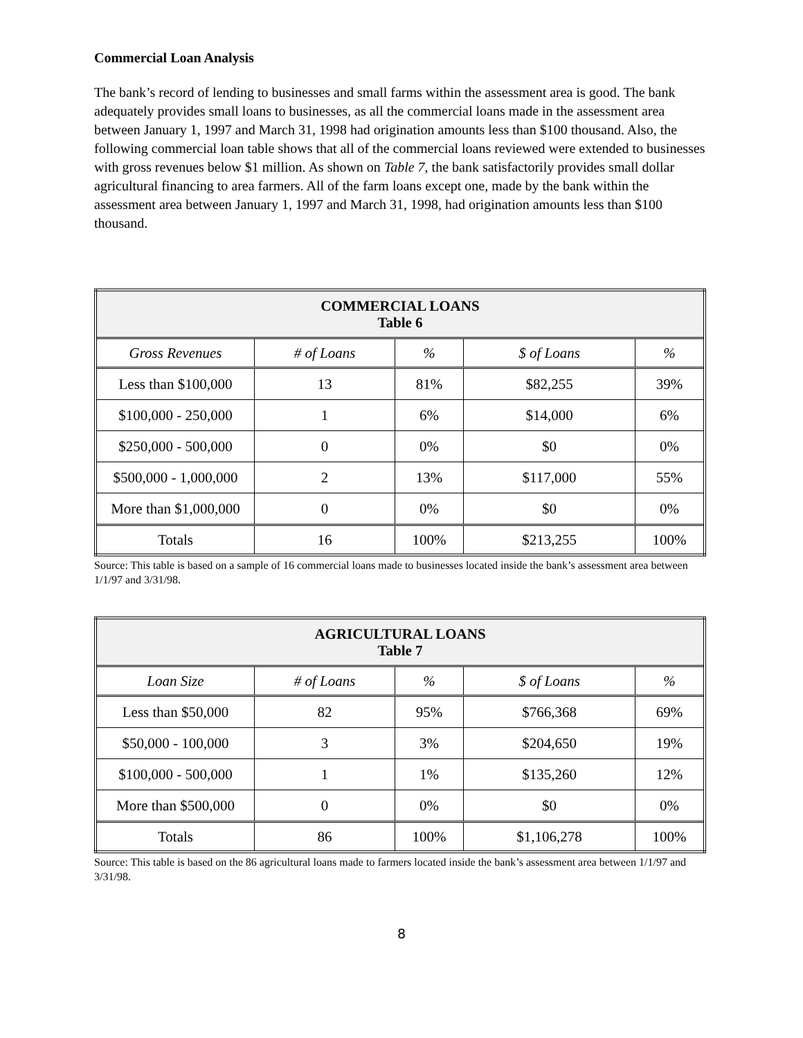Commercial Loan Analysis
The bank’s record of lending to businesses and small farms within the assessment area is good. The bank adequately provides small loans to businesses, as all the commercial loans made in the assessment area between January 1, 1997 and March 31, 1998 had origination amounts less than $100 thousand. Also, the following commercial loan table shows that all of the commercial loans reviewed were extended to businesses with gross revenues below $1 million. As shown on Table 7, the bank satisfactorily provides small dollar agricultural financing to area farmers. All of the farm loans except one, made by the bank within the assessment area between January 1, 1997 and March 31, 1998, had origination amounts less than $100 thousand.
| COMMERCIAL LOANS Table 6 | | | | |
| --- | --- | --- | --- | --- |
| Gross Revenues | # of Loans | % | $ of Loans | % |
| Less than $100,000 | 13 | 81% | $82,255 | 39% |
| $100,000 - 250,000 | 1 | 6% | $14,000 | 6% |
| $250,000 - 500,000 | 0 | 0% | $0 | 0% |
| $500,000 - 1,000,000 | 2 | 13% | $117,000 | 55% |
| More than $1,000,000 | 0 | 0% | $0 | 0% |
| Totals | 16 | 100% | $213,255 | 100% |
Source: This table is based on a sample of 16 commercial loans made to businesses located inside the bank’s assessment area between 1/1/97 and 3/31/98.
| AGRICULTURAL LOANS Table 7 | | | | |
| --- | --- | --- | --- | --- |
| Loan Size | # of Loans | % | $ of Loans | % |
| Less than $50,000 | 82 | 95% | $766,368 | 69% |
| $50,000 - 100,000 | 3 | 3% | $204,650 | 19% |
| $100,000 - 500,000 | 1 | 1% | $135,260 | 12% |
| More than $500,000 | 0 | 0% | $0 | 0% |
| Totals | 86 | 100% | $1,106,278 | 100% |
Source: This table is based on the 86 agricultural loans made to farmers located inside the bank’s assessment area between 1/1/97 and 3/31/98.
8